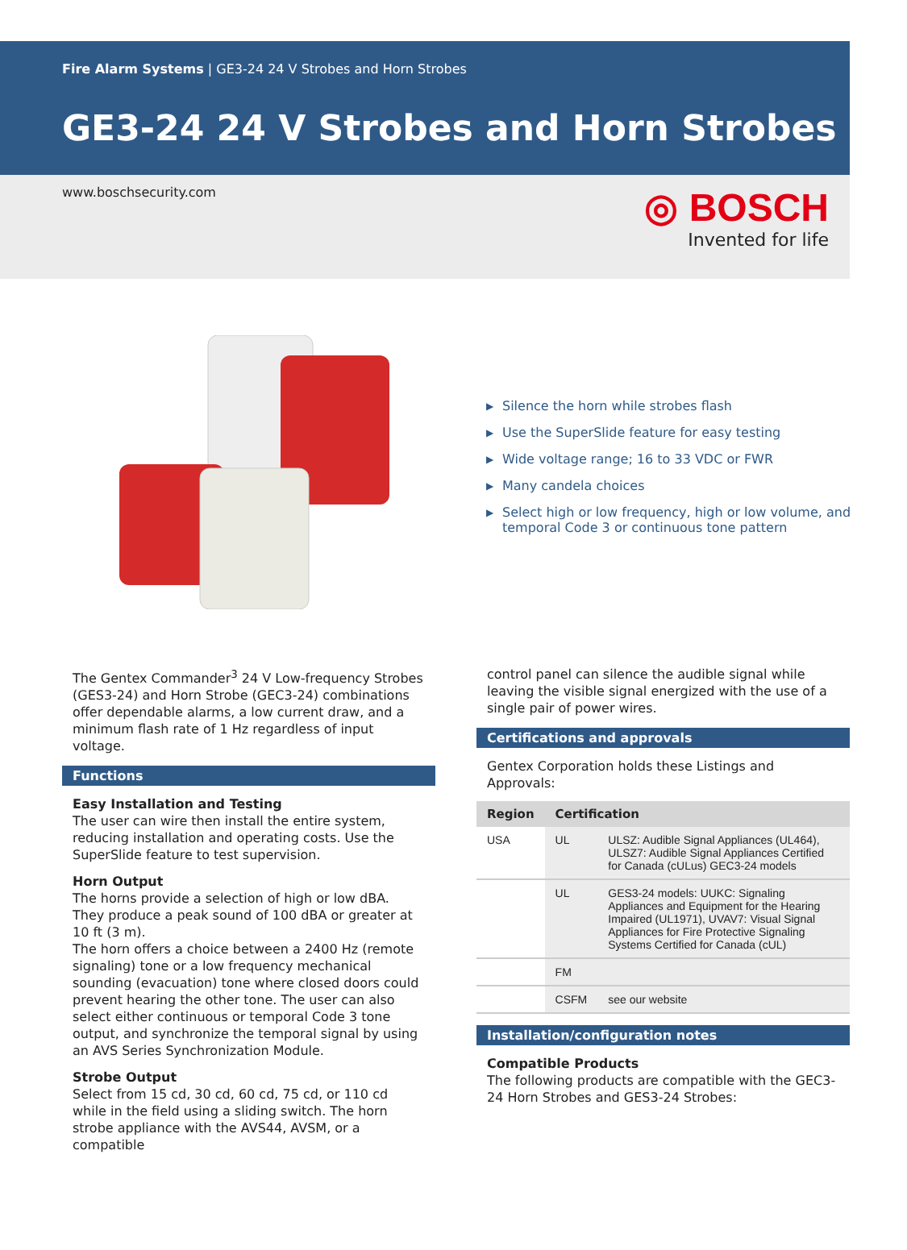Fire Alarm Systems | GE3-24 24 V Strobes and Horn Strobes
GE3-24 24 V Strobes and Horn Strobes
www.boschsecurity.com
◎ BOSCH
Invented for life
▶ Silence the horn while strobes flash
▶ Use the SuperSlide feature for easy testing
▶ Wide voltage range; 16 to 33 VDC or FWR
▶ Many candela choices
▶ Select high or low frequency, high or low volume, and temporal Code 3 or continuous tone pattern
The Gentex Commander<sup>3</sup> 24 V Low-frequency Strobes (GES3-24) and Horn Strobe (GEC3-24) combinations offer dependable alarms, a low current draw, and a minimum flash rate of 1 Hz regardless of input voltage.
Functions
Easy Installation and Testing
The user can wire then install the entire system, reducing installation and operating costs. Use the SuperSlide feature to test supervision.
Horn Output
The horns provide a selection of high or low dBA. They produce a peak sound of 100 dBA or greater at 10 ft (3 m).
The horn offers a choice between a 2400 Hz (remote signaling) tone or a low frequency mechanical sounding (evacuation) tone where closed doors could prevent hearing the other tone. The user can also select either continuous or temporal Code 3 tone output, and synchronize the temporal signal by using an AVS Series Synchronization Module.
Strobe Output
Select from 15 cd, 30 cd, 60 cd, 75 cd, or 110 cd while in the field using a sliding switch. The horn strobe appliance with the AVS44, AVSM, or a compatible
control panel can silence the audible signal while leaving the visible signal energized with the use of a single pair of power wires.
Certifications and approvals
Gentex Corporation holds these Listings and Approvals:
| Region | Certification | |
| --- | --- | --- |
| USA | UL | ULSZ: Audible Signal Appliances (UL464), ULSZ7: Audible Signal Appliances Certified for Canada (cULus) GEC3-24 models |
| | UL | GES3-24 models: UUKC: Signaling Appliances and Equipment for the Hearing Impaired (UL1971), UVAV7: Visual Signal Appliances for Fire Protective Signaling Systems Certified for Canada (cUL) |
| | FM | |
| | CSFM | see our website |
Installation/configuration notes
Compatible Products
The following products are compatible with the GEC3-24 Horn Strobes and GES3-24 Strobes: